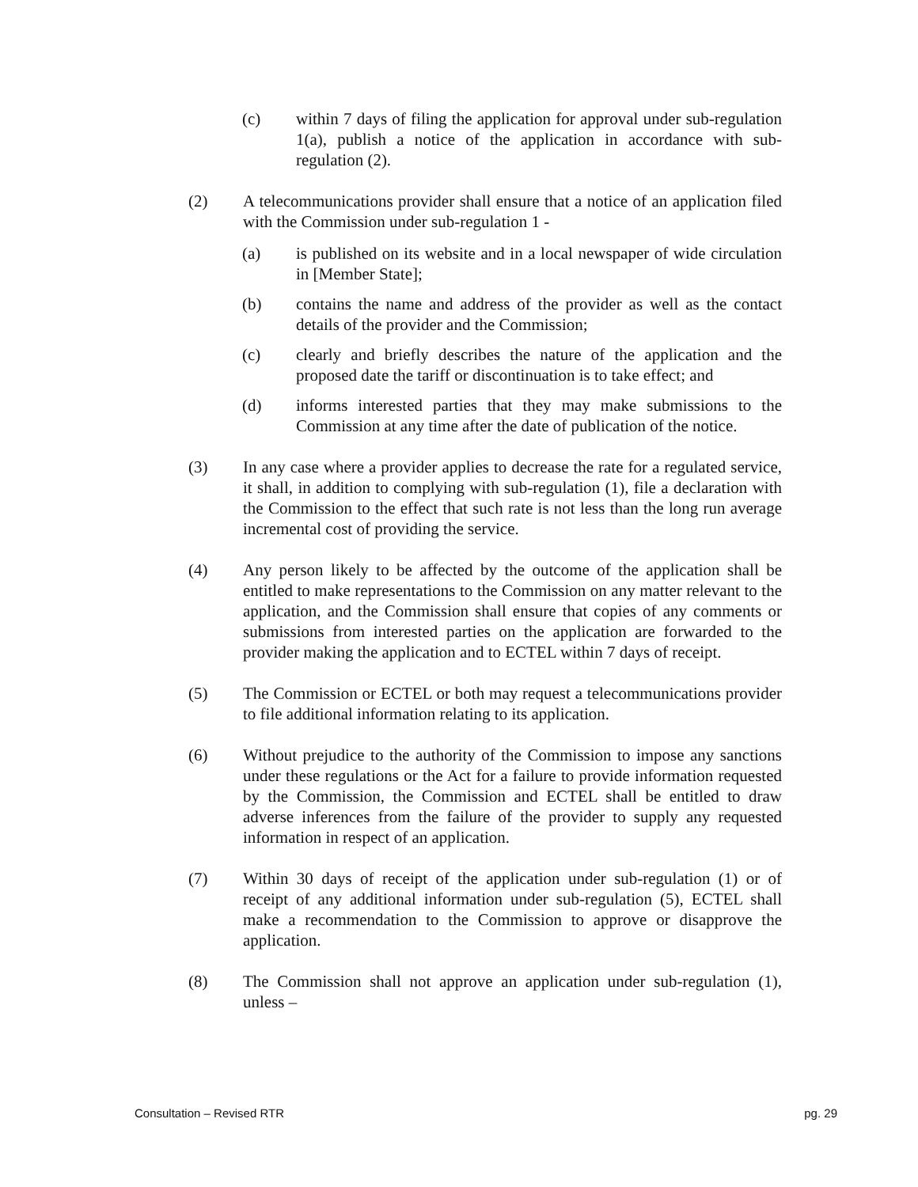(c) within 7 days of filing the application for approval under sub-regulation 1(a), publish a notice of the application in accordance with sub-regulation (2).
(2) A telecommunications provider shall ensure that a notice of an application filed with the Commission under sub-regulation 1 -
(a) is published on its website and in a local newspaper of wide circulation in [Member State];
(b) contains the name and address of the provider as well as the contact details of the provider and the Commission;
(c) clearly and briefly describes the nature of the application and the proposed date the tariff or discontinuation is to take effect; and
(d) informs interested parties that they may make submissions to the Commission at any time after the date of publication of the notice.
(3) In any case where a provider applies to decrease the rate for a regulated service, it shall, in addition to complying with sub-regulation (1), file a declaration with the Commission to the effect that such rate is not less than the long run average incremental cost of providing the service.
(4) Any person likely to be affected by the outcome of the application shall be entitled to make representations to the Commission on any matter relevant to the application, and the Commission shall ensure that copies of any comments or submissions from interested parties on the application are forwarded to the provider making the application and to ECTEL within 7 days of receipt.
(5) The Commission or ECTEL or both may request a telecommunications provider to file additional information relating to its application.
(6) Without prejudice to the authority of the Commission to impose any sanctions under these regulations or the Act for a failure to provide information requested by the Commission, the Commission and ECTEL shall be entitled to draw adverse inferences from the failure of the provider to supply any requested information in respect of an application.
(7) Within 30 days of receipt of the application under sub-regulation (1) or of receipt of any additional information under sub-regulation (5), ECTEL shall make a recommendation to the Commission to approve or disapprove the application.
(8) The Commission shall not approve an application under sub-regulation (1), unless –
Consultation – Revised RTR pg. 29